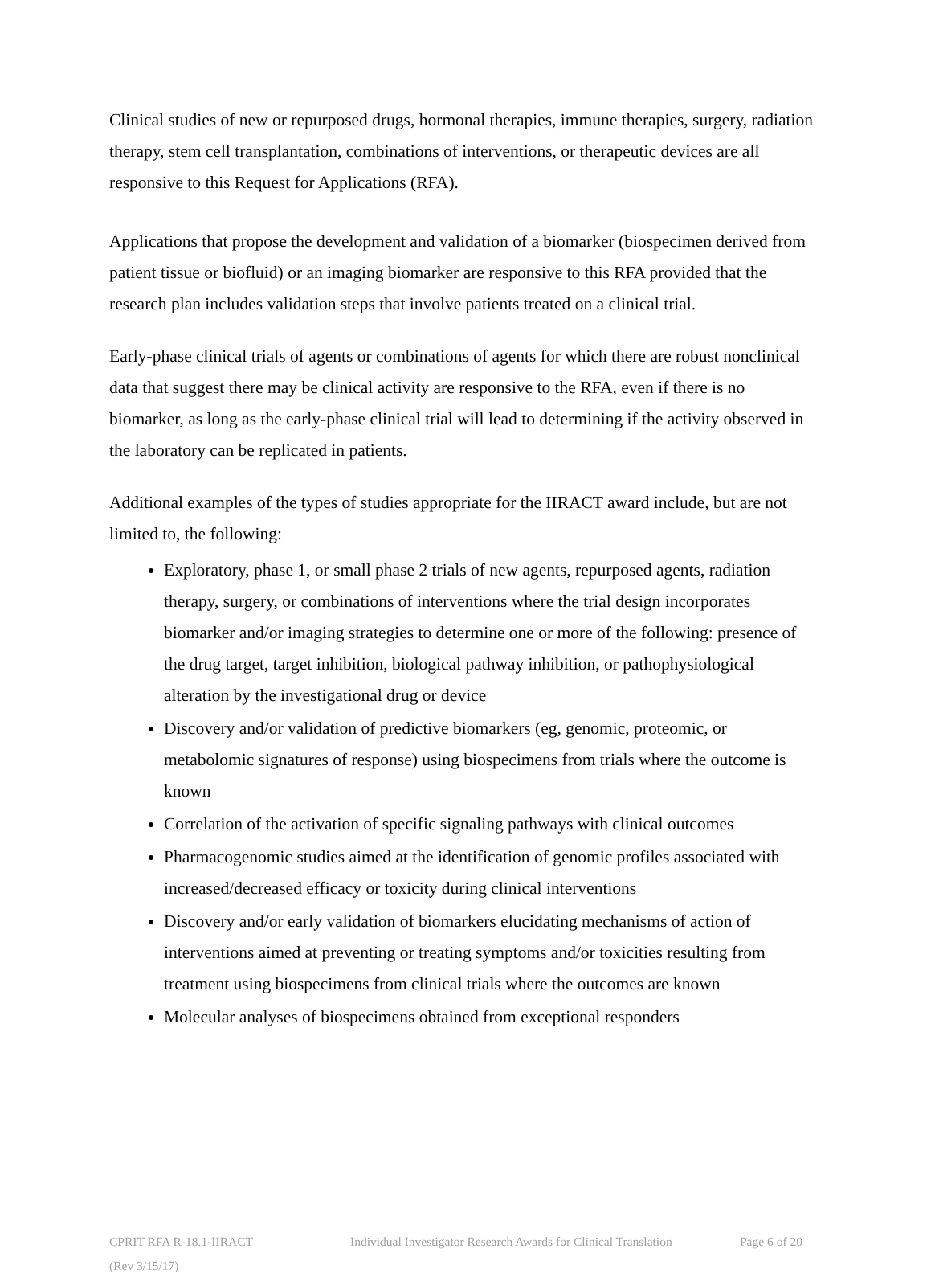Clinical studies of new or repurposed drugs, hormonal therapies, immune therapies, surgery, radiation therapy, stem cell transplantation, combinations of interventions, or therapeutic devices are all responsive to this Request for Applications (RFA).
Applications that propose the development and validation of a biomarker (biospecimen derived from patient tissue or biofluid) or an imaging biomarker are responsive to this RFA provided that the research plan includes validation steps that involve patients treated on a clinical trial.
Early-phase clinical trials of agents or combinations of agents for which there are robust nonclinical data that suggest there may be clinical activity are responsive to the RFA, even if there is no biomarker, as long as the early-phase clinical trial will lead to determining if the activity observed in the laboratory can be replicated in patients.
Additional examples of the types of studies appropriate for the IIRACT award include, but are not limited to, the following:
Exploratory, phase 1, or small phase 2 trials of new agents, repurposed agents, radiation therapy, surgery, or combinations of interventions where the trial design incorporates biomarker and/or imaging strategies to determine one or more of the following: presence of the drug target, target inhibition, biological pathway inhibition, or pathophysiological alteration by the investigational drug or device
Discovery and/or validation of predictive biomarkers (eg, genomic, proteomic, or metabolomic signatures of response) using biospecimens from trials where the outcome is known
Correlation of the activation of specific signaling pathways with clinical outcomes
Pharmacogenomic studies aimed at the identification of genomic profiles associated with increased/decreased efficacy or toxicity during clinical interventions
Discovery and/or early validation of biomarkers elucidating mechanisms of action of interventions aimed at preventing or treating symptoms and/or toxicities resulting from treatment using biospecimens from clinical trials where the outcomes are known
Molecular analyses of biospecimens obtained from exceptional responders
CPRIT RFA R-18.1-IIRACT Individual Investigator Research Awards for Clinical Translation Page 6 of 20
(Rev 3/15/17)